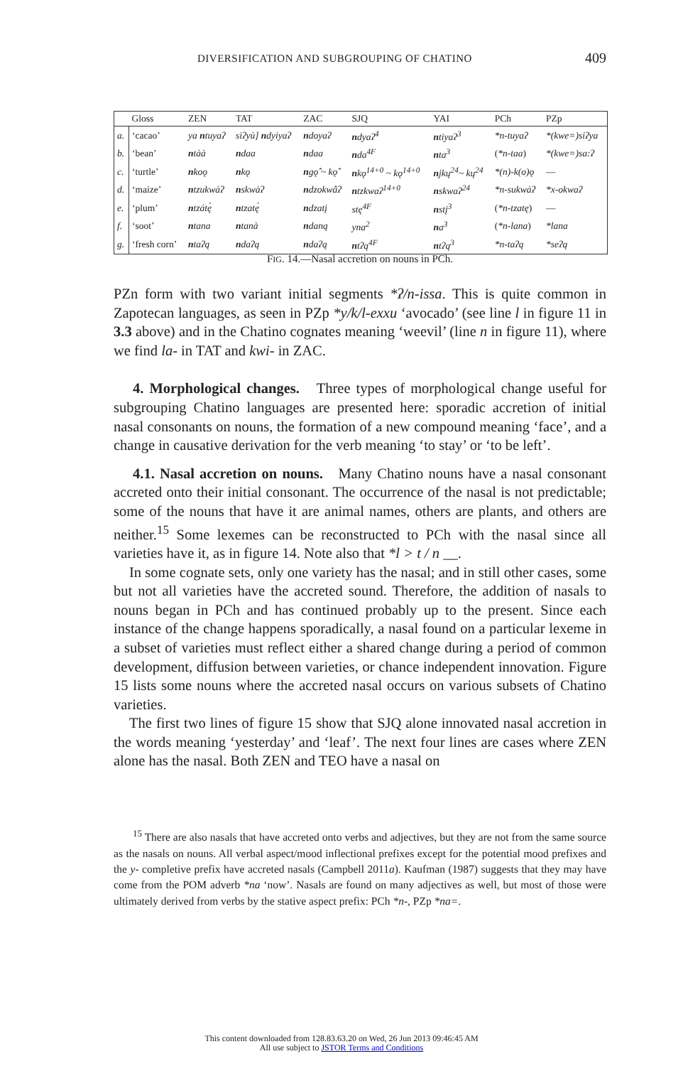DIVERSIFICATION AND SUBGROUPING OF CHATINO 409
| | Gloss | ZEN | TAT | ZAC | SJQ | YAI | PCh | PZp |
| --- | --- | --- | --- | --- | --- | --- | --- | --- |
| a. | ‘cacao’ | ya n tuyaʔ | siʔyù] n dyiyaʔ | n doyaʔ | n dyaʔ<sup>4</sup> | n tiyaʔ<sup>3</sup> | *n-tuyaʔ | *(kwe=)siʔya |
| b. | ‘bean’ | n tàà | n daa | n daa | n da<sup>4F</sup> | n ta<sup>3</sup> | ( *n-taa ) | *(kwe=)sa:ʔ |
| c. | ‘turtle’ | n koǫ | n kǫ | n gǫ̂ ~ kǫ̂ | n kǫ<sup>14+0</sup> ~ kǫ<sup>14+0</sup> | n jkų<sup>24</sup>~ kų<sup>24</sup> | *(n)-k(o)ǫ | — |
| d. | ‘maize’ | n tzukwàʔ | n skwàʔ | n dzokwâʔ | n tzkwaʔ<sup>14+0</sup> | n skwaʔ<sup>24</sup> | *n-sukwàʔ | *x-okwaʔ |
| e. | ‘plum’ | n tzátę̀ | n tzatę́ | n dzatį | stę<sup>4F</sup> | n stį<sup>3</sup> | ( *n-tzatę ) | — |
| f. | ‘soot’ | n tana | n tanà | n daną | yna<sup>2</sup> | n a<sup>3</sup> | ( *n-lana ) | *lana |
| g. | ‘fresh corn’ | n taʔą | n daʔą | n daʔą | n tʔą<sup>4F</sup> | n tʔą<sup>3</sup> | *n-taʔą | *seʔą |
FIG. 14.—Nasal accretion on nouns in PCh.
PZn form with two variant initial segments *ʔ/n-issa. This is quite common in Zapotecan languages, as seen in PZp *y/k/l-exxu ‘avocado’ (see line l in figure 11 in 3.3 above) and in the Chatino cognates meaning ‘weevil’ (line n in figure 11), where we find la- in TAT and kwi- in ZAC.
4. Morphological changes. Three types of morphological change useful for subgrouping Chatino languages are presented here: sporadic accretion of initial nasal consonants on nouns, the formation of a new compound meaning ‘face’, and a change in causative derivation for the verb meaning ‘to stay’ or ‘to be left’.
4.1. Nasal accretion on nouns. Many Chatino nouns have a nasal consonant accreted onto their initial consonant. The occurrence of the nasal is not predictable; some of the nouns that have it are animal names, others are plants, and others are neither.<sup>15</sup> Some lexemes can be reconstructed to PCh with the nasal since all varieties have it, as in figure 14. Note also that *l > t / n __.
In some cognate sets, only one variety has the nasal; and in still other cases, some but not all varieties have the accreted sound. Therefore, the addition of nasals to nouns began in PCh and has continued probably up to the present. Since each instance of the change happens sporadically, a nasal found on a particular lexeme in a subset of varieties must reflect either a shared change during a period of common development, diffusion between varieties, or chance independent innovation. Figure 15 lists some nouns where the accreted nasal occurs on various subsets of Chatino varieties.
The first two lines of figure 15 show that SJQ alone innovated nasal accretion in the words meaning ‘yesterday’ and ‘leaf’. The next four lines are cases where ZEN alone has the nasal. Both ZEN and TEO have a nasal on
<sup>15</sup> There are also nasals that have accreted onto verbs and adjectives, but they are not from the same source as the nasals on nouns. All verbal aspect/mood inflectional prefixes except for the potential mood prefixes and the y- completive prefix have accreted nasals (Campbell 2011a). Kaufman (1987) suggests that they may have come from the POM adverb *na ‘now’. Nasals are found on many adjectives as well, but most of those were ultimately derived from verbs by the stative aspect prefix: PCh *n-, PZp *na=.
This content downloaded from 128.83.63.20 on Wed, 26 Jun 2013 09:46:45 AM
All use subject to JSTOR Terms and Conditions